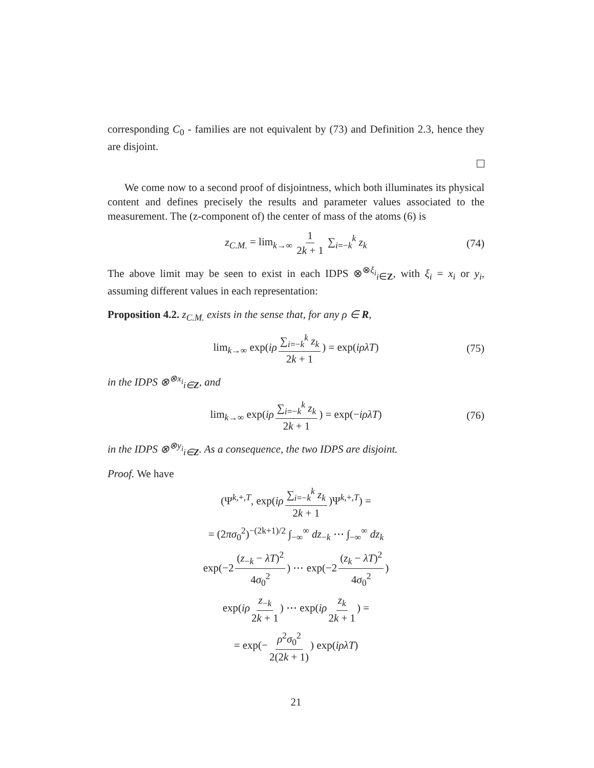corresponding C<sub>0</sub> - families are not equivalent by (73) and Definition 2.3, hence they are disjoint.
We come now to a second proof of disjointness, which both illuminates its physical content and defines precisely the results and parameter values associated to the measurement. The (z-component of) the center of mass of the atoms (6) is
z<sub>C.M.</sub> = lim<sub>k→∞</sub> 1 2k + 1 ∑<sub>i=−k</sub><sup>k</sup> z<sub>k</sub> (74)
The above limit may be seen to exist in each IDPS ⊗<sup>⊗ξ<sub>i</sub></sup><sub>i∈Z</sub>, with ξ<sub>i</sub> = x<sub>i</sub> or y<sub>i</sub>, assuming different values in each representation:
Proposition 4.2. z<sub>C.M.</sub> exists in the sense that, for any ρ ∈ R,
lim<sub>k→∞</sub> exp(iρ ∑<sub>i=−k</sub><sup>k</sup> z<sub>k</sub> 2k + 1) = exp(iρλT) (75)
in the IDPS ⊗<sup>⊗x<sub>i</sub></sup><sub>i∈Z</sub>, and
lim<sub>k→∞</sub> exp(iρ ∑<sub>i=−k</sub><sup>k</sup> z<sub>k</sub> 2k + 1) = exp(−iρλT) (76)
in the IDPS ⊗<sup>⊗y<sub>i</sub></sup><sub>i∈Z</sub>. As a consequence, the two IDPS are disjoint.
Proof. We have
(Ψ<sup>k,+,T</sup>, exp(iρ ∑<sub>i=−k</sub><sup>k</sup> z<sub>k</sub> 2k + 1)Ψ<sup>k,+,T</sup>) =
= (2πσ<sub>0</sub><sup>2</sup>)<sup>−(2k+1)/2</sup> ∫<sub>−∞</sub><sup>∞</sup> dz<sub>−k</sub> ⋯ ∫<sub>−∞</sub><sup>∞</sup> dz<sub>k</sub>
exp(−2 (z<sub>−k</sub> − λT)<sup>2</sup> 4σ<sub>0</sub><sup>2</sup>) ⋯ exp(−2 (z<sub>k</sub> − λT)<sup>2</sup> 4σ<sub>0</sub><sup>2</sup>)
exp(iρ z<sub>−k</sub> 2k + 1) ⋯ exp(iρ z<sub>k</sub> 2k + 1) =
= exp(− ρ<sup>2</sup>σ<sub>0</sub><sup>2</sup> 2(2k + 1)) exp(iρλT)
21